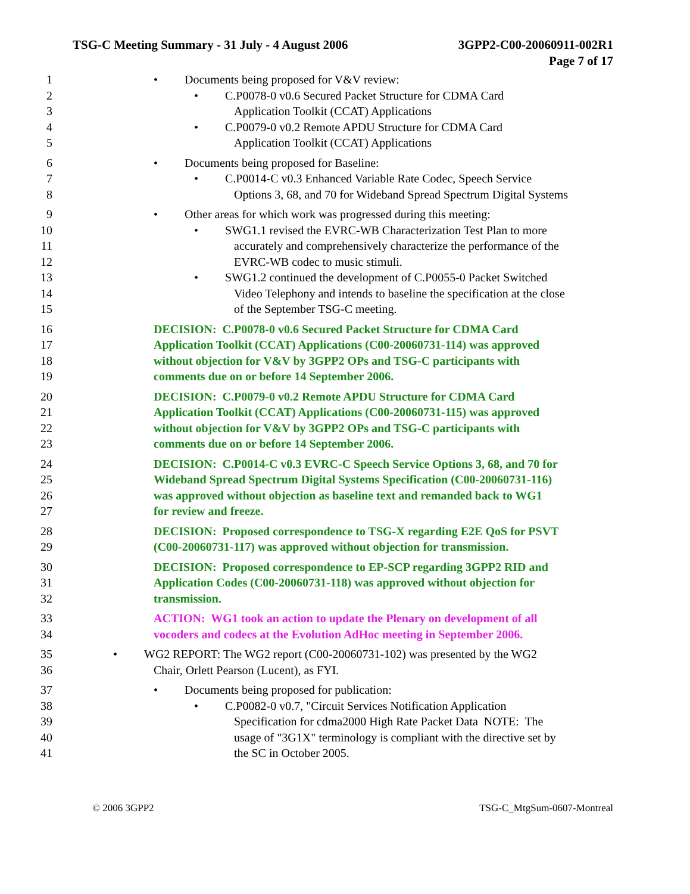TSG-C Meeting Summary - 31 July - 4 August 2006 3GPP2-C00-20060911-002R1
Page 7 of 17
1 • Documents being proposed for V&V review:
2 • C.P0078-0 v0.6 Secured Packet Structure for CDMA Card
3 Application Toolkit (CCAT) Applications
4 • C.P0079-0 v0.2 Remote APDU Structure for CDMA Card
5 Application Toolkit (CCAT) Applications
6 • Documents being proposed for Baseline:
7 • C.P0014-C v0.3 Enhanced Variable Rate Codec, Speech Service
8 Options 3, 68, and 70 for Wideband Spread Spectrum Digital Systems
9 • Other areas for which work was progressed during this meeting:
10 • SWG1.1 revised the EVRC-WB Characterization Test Plan to more
11 accurately and comprehensively characterize the performance of the
12 EVRC-WB codec to music stimuli.
13 • SWG1.2 continued the development of C.P0055-0 Packet Switched
14 Video Telephony and intends to baseline the specification at the close
15 of the September TSG-C meeting.
16 DECISION: C.P0078-0 v0.6 Secured Packet Structure for CDMA Card
17 Application Toolkit (CCAT) Applications (C00-20060731-114) was approved
18 without objection for V&V by 3GPP2 OPs and TSG-C participants with
19 comments due on or before 14 September 2006.
20 DECISION: C.P0079-0 v0.2 Remote APDU Structure for CDMA Card
21 Application Toolkit (CCAT) Applications (C00-20060731-115) was approved
22 without objection for V&V by 3GPP2 OPs and TSG-C participants with
23 comments due on or before 14 September 2006.
24 DECISION: C.P0014-C v0.3 EVRC-C Speech Service Options 3, 68, and 70 for
25 Wideband Spread Spectrum Digital Systems Specification (C00-20060731-116)
26 was approved without objection as baseline text and remanded back to WG1
27 for review and freeze.
28 DECISION: Proposed correspondence to TSG-X regarding E2E QoS for PSVT
29 (C00-20060731-117) was approved without objection for transmission.
30 DECISION: Proposed correspondence to EP-SCP regarding 3GPP2 RID and
31 Application Codes (C00-20060731-118) was approved without objection for
32 transmission.
33 ACTION: WG1 took an action to update the Plenary on development of all
34 vocoders and codecs at the Evolution AdHoc meeting in September 2006.
35 • WG2 REPORT: The WG2 report (C00-20060731-102) was presented by the WG2
36 Chair, Orlett Pearson (Lucent), as FYI.
37 • Documents being proposed for publication:
38 • C.P0082-0 v0.7, "Circuit Services Notification Application
39 Specification for cdma2000 High Rate Packet Data NOTE: The
40 usage of "3G1X" terminology is compliant with the directive set by
41 the SC in October 2005.
© 2006 3GPP2 TSG-C_MtgSum-0607-Montreal